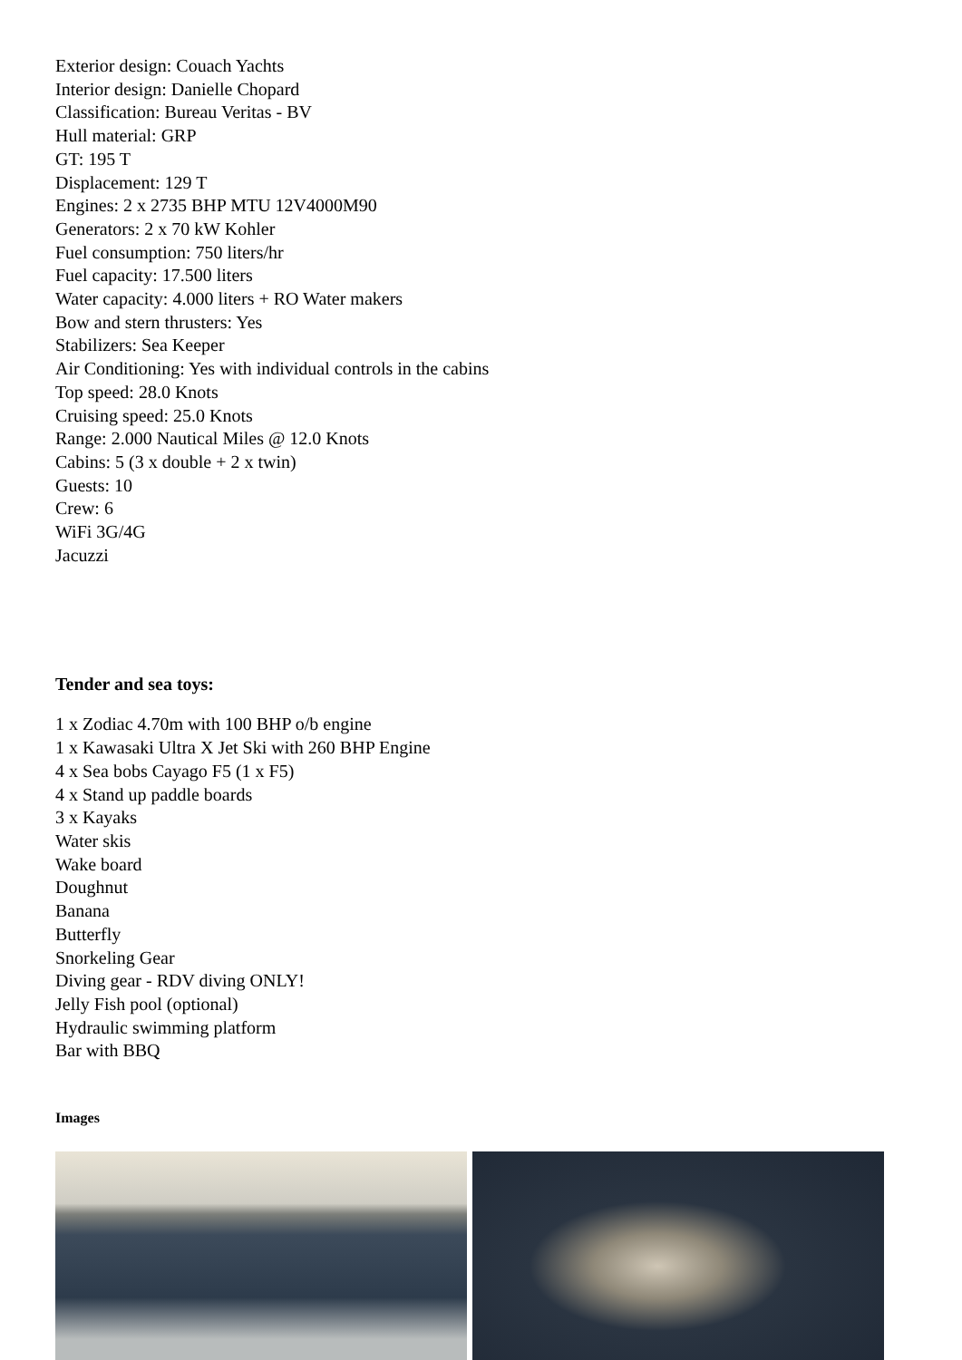Exterior design: Couach Yachts
Interior design: Danielle Chopard
Classification: Bureau Veritas - BV
Hull material: GRP
GT: 195 T
Displacement: 129 T
Engines: 2 x 2735 BHP MTU 12V4000M90
Generators: 2 x 70 kW Kohler
Fuel consumption: 750 liters/hr
Fuel capacity: 17.500 liters
Water capacity: 4.000 liters + RO Water makers
Bow and stern thrusters: Yes
Stabilizers: Sea Keeper
Air Conditioning: Yes with individual controls in the cabins
Top speed: 28.0 Knots
Cruising speed: 25.0 Knots
Range: 2.000 Nautical Miles @ 12.0 Knots
Cabins: 5 (3 x double + 2 x twin)
Guests: 10
Crew: 6
WiFi 3G/4G
Jacuzzi
Tender and sea toys:
1 x Zodiac 4.70m with 100 BHP o/b engine
1 x Kawasaki Ultra X Jet Ski with 260 BHP Engine
4 x Sea bobs Cayago F5 (1 x F5)
4 x Stand up paddle boards
3 x Kayaks
Water skis
Wake board
Doughnut
Banana
Butterfly
Snorkeling Gear
Diving gear - RDV diving ONLY!
Jelly Fish pool (optional)
Hydraulic swimming platform
Bar with BBQ
Images